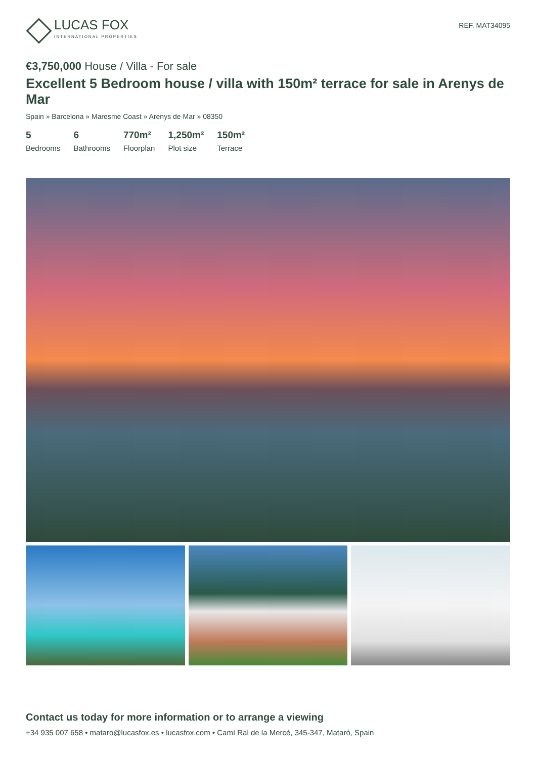LUCAS FOX
INTERNATIONAL PROPERTIES
REF. MAT34095
€3,750,000 House / Villa - For sale
Excellent 5 Bedroom house / villa with 150m² terrace for sale in Arenys de Mar
Spain » Barcelona » Maresme Coast » Arenys de Mar » 08350
5
Bedrooms
6
Bathrooms
770m²
Floorplan
1,250m²
Plot size
150m²
Terrace
Contact us today for more information or to arrange a viewing
+34 935 007 658 • mataro@lucasfox.es • lucasfox.com • Camí Ral de la Mercè, 345-347, Mataró, Spain